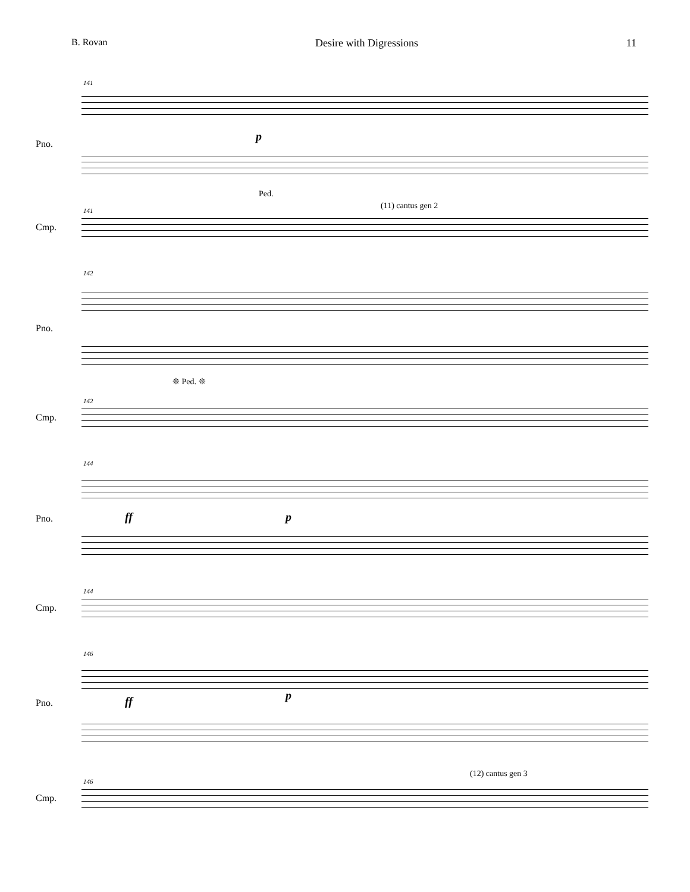B. Rovan Desire with Digressions 11
141
Pno.
p
Ped.
(11) cantus gen 2
141
Cmp.
142
Pno.
❊ Ped. ❊
142
Cmp.
144
ff p
Pno.
144
Cmp.
146
ff p
Pno.
(12) cantus gen 3
146
Cmp.